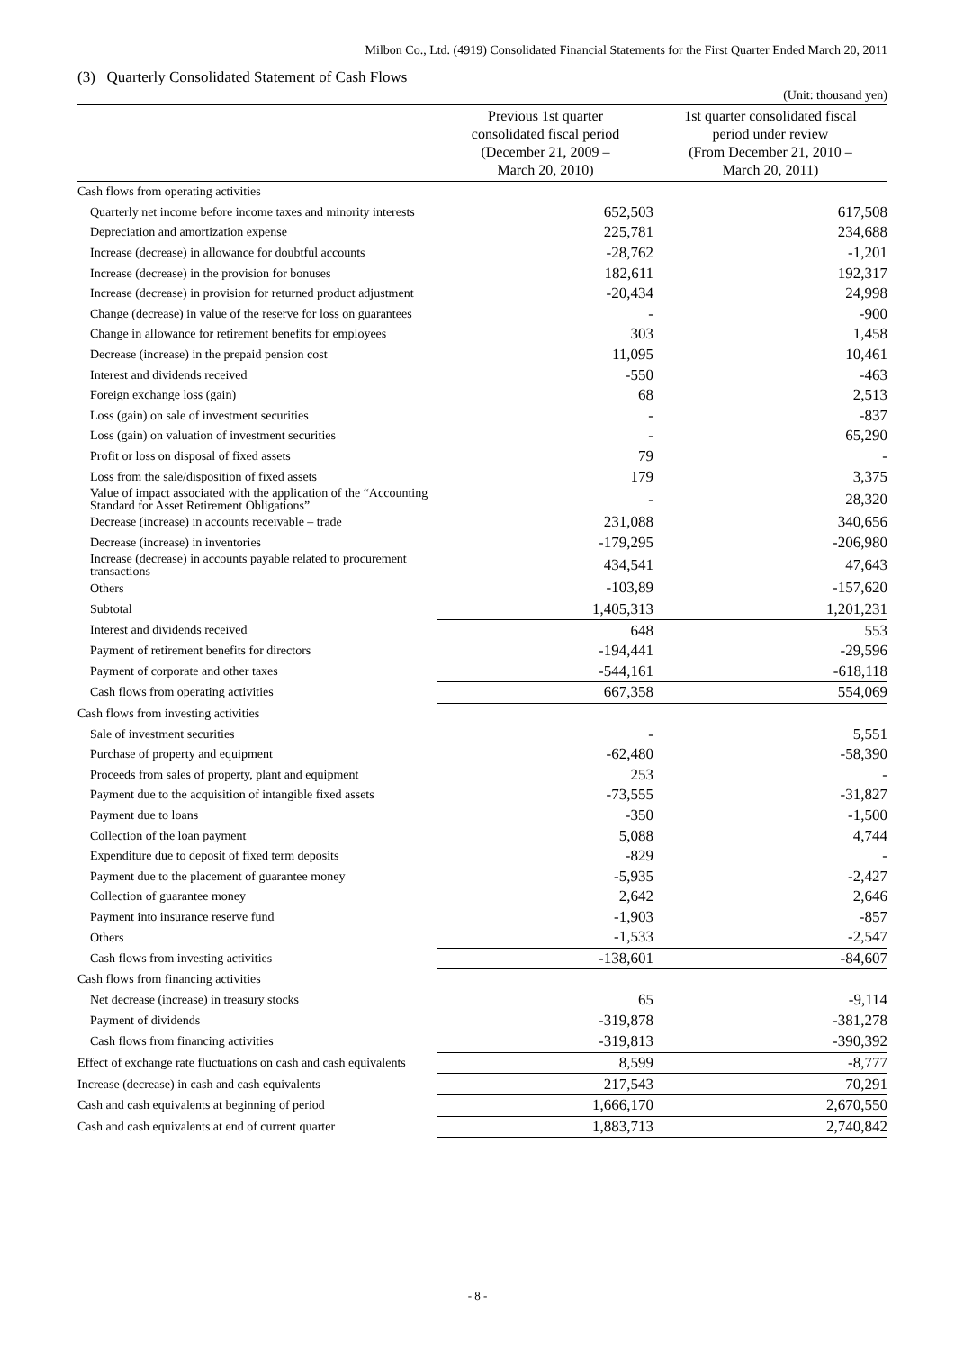Milbon Co., Ltd. (4919) Consolidated Financial Statements for the First Quarter Ended March 20, 2011
(3) Quarterly Consolidated Statement of Cash Flows
(Unit: thousand yen)
| | Previous 1st quarter consolidated fiscal period (December 21, 2009 – March 20, 2010) | 1st quarter consolidated fiscal period under review (From December 21, 2010 – March 20, 2011) |
| --- | --- | --- |
| Cash flows from operating activities | | |
| Quarterly net income before income taxes and minority interests | 652,503 | 617,508 |
| Depreciation and amortization expense | 225,781 | 234,688 |
| Increase (decrease) in allowance for doubtful accounts | -28,762 | -1,201 |
| Increase (decrease) in the provision for bonuses | 182,611 | 192,317 |
| Increase (decrease) in provision for returned product adjustment | -20,434 | 24,998 |
| Change (decrease) in value of the reserve for loss on guarantees | - | -900 |
| Change in allowance for retirement benefits for employees | 303 | 1,458 |
| Decrease (increase) in the prepaid pension cost | 11,095 | 10,461 |
| Interest and dividends received | -550 | -463 |
| Foreign exchange loss (gain) | 68 | 2,513 |
| Loss (gain) on sale of investment securities | - | -837 |
| Loss (gain) on valuation of investment securities | - | 65,290 |
| Profit or loss on disposal of fixed assets | 79 | - |
| Loss from the sale/disposition of fixed assets | 179 | 3,375 |
| Value of impact associated with the application of the “Accounting Standard for Asset Retirement Obligations” | - | 28,320 |
| Decrease (increase) in accounts receivable – trade | 231,088 | 340,656 |
| Decrease (increase) in inventories | -179,295 | -206,980 |
| Increase (decrease) in accounts payable related to procurement transactions | 434,541 | 47,643 |
| Others | -103,89 | -157,620 |
| Subtotal | 1,405,313 | 1,201,231 |
| Interest and dividends received | 648 | 553 |
| Payment of retirement benefits for directors | -194,441 | -29,596 |
| Payment of corporate and other taxes | -544,161 | -618,118 |
| Cash flows from operating activities | 667,358 | 554,069 |
| Cash flows from investing activities | | |
| Sale of investment securities | - | 5,551 |
| Purchase of property and equipment | -62,480 | -58,390 |
| Proceeds from sales of property, plant and equipment | 253 | - |
| Payment due to the acquisition of intangible fixed assets | -73,555 | -31,827 |
| Payment due to loans | -350 | -1,500 |
| Collection of the loan payment | 5,088 | 4,744 |
| Expenditure due to deposit of fixed term deposits | -829 | - |
| Payment due to the placement of guarantee money | -5,935 | -2,427 |
| Collection of guarantee money | 2,642 | 2,646 |
| Payment into insurance reserve fund | -1,903 | -857 |
| Others | -1,533 | -2,547 |
| Cash flows from investing activities | -138,601 | -84,607 |
| Cash flows from financing activities | | |
| Net decrease (increase) in treasury stocks | 65 | -9,114 |
| Payment of dividends | -319,878 | -381,278 |
| Cash flows from financing activities | -319,813 | -390,392 |
| Effect of exchange rate fluctuations on cash and cash equivalents | 8,599 | -8,777 |
| Increase (decrease) in cash and cash equivalents | 217,543 | 70,291 |
| Cash and cash equivalents at beginning of period | 1,666,170 | 2,670,550 |
| Cash and cash equivalents at end of current quarter | 1,883,713 | 2,740,842 |
- 8 -